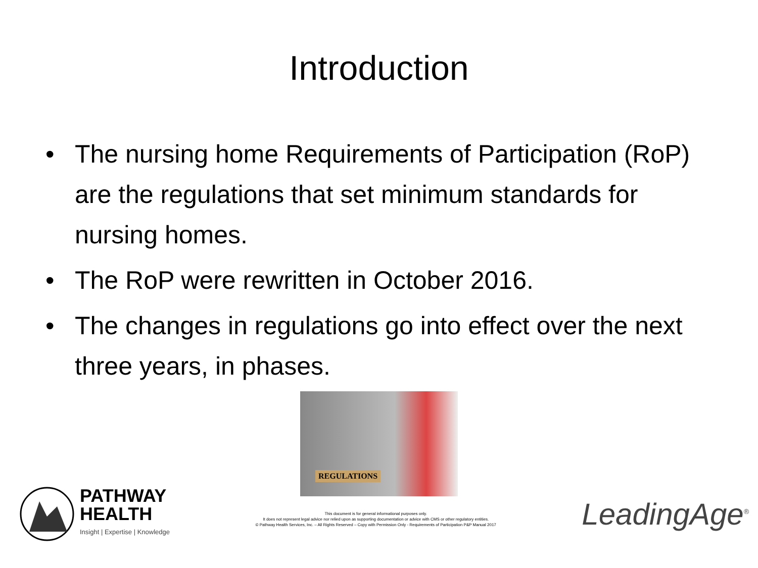Introduction
• The nursing home Requirements of Participation (RoP) are the regulations that set minimum standards for nursing homes.
• The RoP were rewritten in October 2016.
• The changes in regulations go into effect over the next three years, in phases.
REGULATIONS
PATHWAY
HEALTH
Insight | Expertise | Knowledge
This document is for general informational purposes only.
It does not represent legal advice nor relied upon as supporting documentation or advice with CMS or other regulatory entities.
© Pathway Health Services, Inc. – All Rights Reserved – Copy with Permission Only - Requirements of Participation P&P Manual 2017
LeadingAge<sup>®</sup>